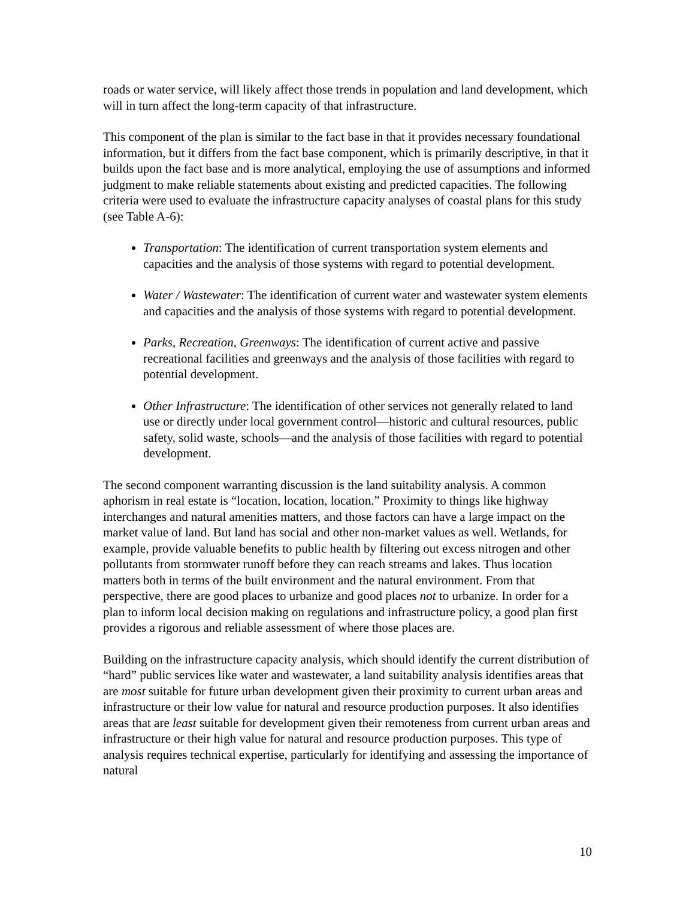roads or water service, will likely affect those trends in population and land development, which will in turn affect the long-term capacity of that infrastructure.
This component of the plan is similar to the fact base in that it provides necessary foundational information, but it differs from the fact base component, which is primarily descriptive, in that it builds upon the fact base and is more analytical, employing the use of assumptions and informed judgment to make reliable statements about existing and predicted capacities. The following criteria were used to evaluate the infrastructure capacity analyses of coastal plans for this study (see Table A-6):
Transportation: The identification of current transportation system elements and capacities and the analysis of those systems with regard to potential development.
Water / Wastewater: The identification of current water and wastewater system elements and capacities and the analysis of those systems with regard to potential development.
Parks, Recreation, Greenways: The identification of current active and passive recreational facilities and greenways and the analysis of those facilities with regard to potential development.
Other Infrastructure: The identification of other services not generally related to land use or directly under local government control—historic and cultural resources, public safety, solid waste, schools—and the analysis of those facilities with regard to potential development.
The second component warranting discussion is the land suitability analysis. A common aphorism in real estate is “location, location, location.” Proximity to things like highway interchanges and natural amenities matters, and those factors can have a large impact on the market value of land. But land has social and other non-market values as well. Wetlands, for example, provide valuable benefits to public health by filtering out excess nitrogen and other pollutants from stormwater runoff before they can reach streams and lakes. Thus location matters both in terms of the built environment and the natural environment. From that perspective, there are good places to urbanize and good places not to urbanize. In order for a plan to inform local decision making on regulations and infrastructure policy, a good plan first provides a rigorous and reliable assessment of where those places are.
Building on the infrastructure capacity analysis, which should identify the current distribution of “hard” public services like water and wastewater, a land suitability analysis identifies areas that are most suitable for future urban development given their proximity to current urban areas and infrastructure or their low value for natural and resource production purposes. It also identifies areas that are least suitable for development given their remoteness from current urban areas and infrastructure or their high value for natural and resource production purposes. This type of analysis requires technical expertise, particularly for identifying and assessing the importance of natural
10